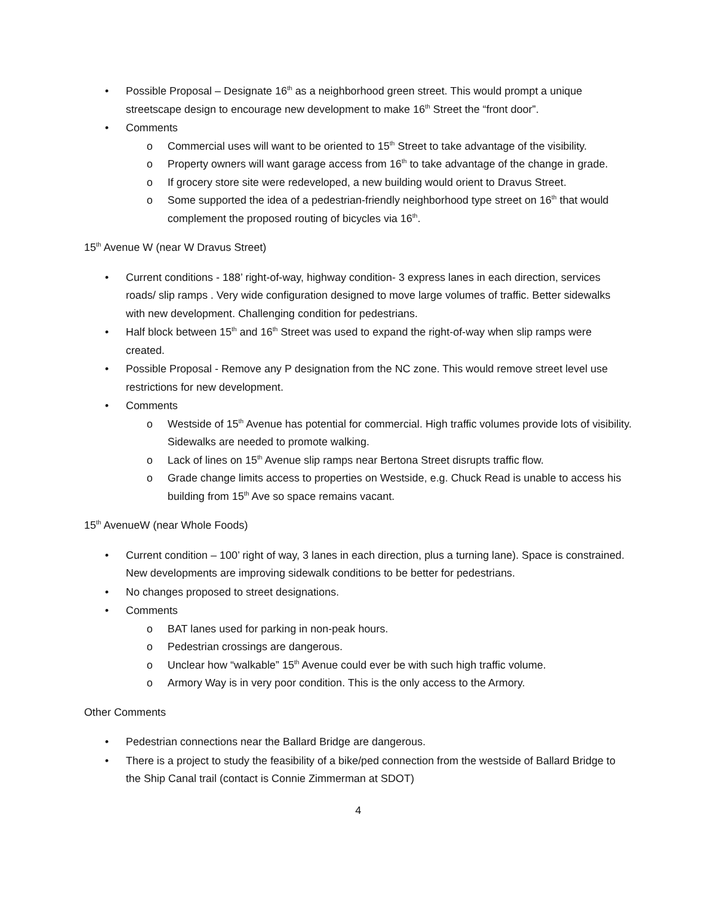• Possible Proposal – Designate 16<sup>th</sup> as a neighborhood green street. This would prompt a unique streetscape design to encourage new development to make 16<sup>th</sup> Street the “front door”.
• Comments
o Commercial uses will want to be oriented to 15<sup>th</sup> Street to take advantage of the visibility.
o Property owners will want garage access from 16<sup>th</sup> to take advantage of the change in grade.
o If grocery store site were redeveloped, a new building would orient to Dravus Street.
o Some supported the idea of a pedestrian-friendly neighborhood type street on 16<sup>th</sup> that would complement the proposed routing of bicycles via 16<sup>th</sup>.
15<sup>th</sup> Avenue W (near W Dravus Street)
• Current conditions - 188’ right-of-way, highway condition- 3 express lanes in each direction, services roads/ slip ramps . Very wide configuration designed to move large volumes of traffic. Better sidewalks with new development. Challenging condition for pedestrians.
• Half block between 15<sup>th</sup> and 16<sup>th</sup> Street was used to expand the right-of-way when slip ramps were created.
• Possible Proposal - Remove any P designation from the NC zone. This would remove street level use restrictions for new development.
• Comments
o Westside of 15<sup>th</sup> Avenue has potential for commercial. High traffic volumes provide lots of visibility. Sidewalks are needed to promote walking.
o Lack of lines on 15<sup>th</sup> Avenue slip ramps near Bertona Street disrupts traffic flow.
o Grade change limits access to properties on Westside, e.g. Chuck Read is unable to access his building from 15<sup>th</sup> Ave so space remains vacant.
15<sup>th</sup> AvenueW (near Whole Foods)
• Current condition – 100’ right of way, 3 lanes in each direction, plus a turning lane). Space is constrained. New developments are improving sidewalk conditions to be better for pedestrians.
• No changes proposed to street designations.
• Comments
o BAT lanes used for parking in non-peak hours.
o Pedestrian crossings are dangerous.
o Unclear how “walkable” 15<sup>th</sup> Avenue could ever be with such high traffic volume.
o Armory Way is in very poor condition. This is the only access to the Armory.
Other Comments
• Pedestrian connections near the Ballard Bridge are dangerous.
• There is a project to study the feasibility of a bike/ped connection from the westside of Ballard Bridge to the Ship Canal trail (contact is Connie Zimmerman at SDOT)
4